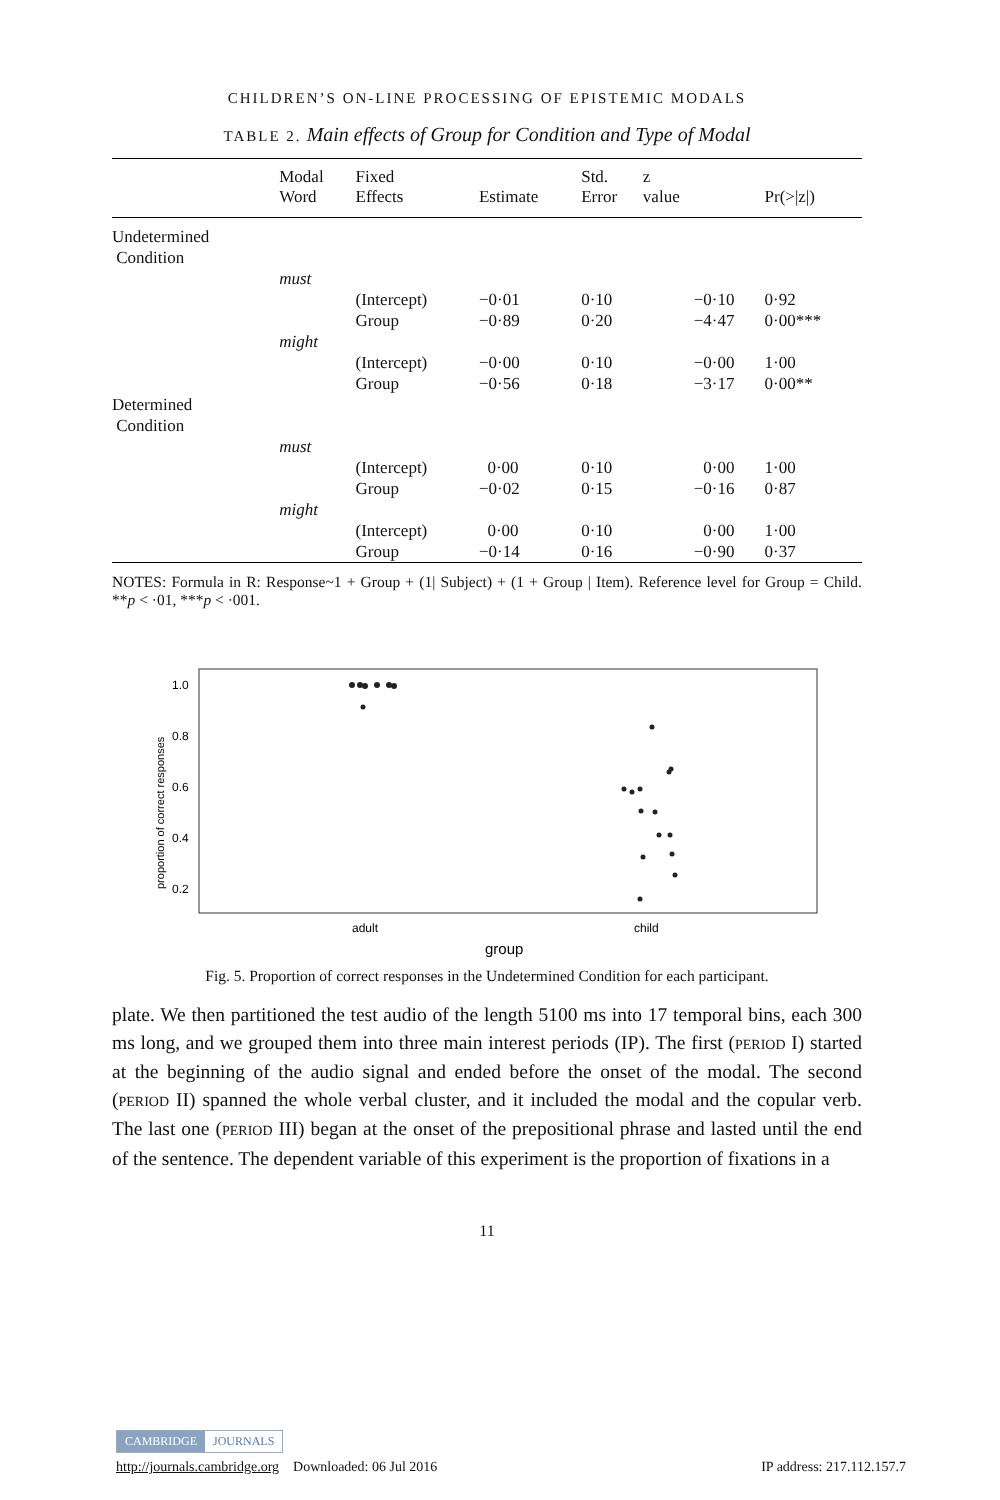CHILDREN’S ON-LINE PROCESSING OF EPISTEMIC MODALS
TABLE 2. Main effects of Group for Condition and Type of Modal
| | Modal Word | Fixed Effects | Estimate | Std. Error | z value | Pr(>/z/) |
| --- | --- | --- | --- | --- | --- | --- |
| Undetermined Condition | | | | | | |
| | must | | | | | |
| | | (Intercept) | −0·01 | 0·10 | −0·10 | 0·92 |
| | | Group | −0·89 | 0·20 | −4·47 | 0·00*** |
| | might | | | | | |
| | | (Intercept) | −0·00 | 0·10 | −0·00 | 1·00 |
| | | Group | −0·56 | 0·18 | −3·17 | 0·00** |
| Determined Condition | | | | | | |
| | must | | | | | |
| | | (Intercept) | 0·00 | 0·10 | 0·00 | 1·00 |
| | | Group | −0·02 | 0·15 | −0·16 | 0·87 |
| | might | | | | | |
| | | (Intercept) | 0·00 | 0·10 | 0·00 | 1·00 |
| | | Group | −0·14 | 0·16 | −0·90 | 0·37 |
NOTES: Formula in R: Response~1 + Group + (1| Subject) + (1 + Group | Item). Reference level for Group = Child. **p < ·01, ***p < ·001.
1.0
0.8
0.6
0.4
0.2
adult
child
group
proportion of correct responses
Fig. 5. Proportion of correct responses in the Undetermined Condition for each participant.
plate. We then partitioned the test audio of the length 5100 ms into 17 temporal bins, each 300 ms long, and we grouped them into three main interest periods (IP). The first (PERIOD I) started at the beginning of the audio signal and ended before the onset of the modal. The second (PERIOD II) spanned the whole verbal cluster, and it included the modal and the copular verb. The last one (PERIOD III) began at the onset of the prepositional phrase and lasted until the end of the sentence. The dependent variable of this experiment is the proportion of fixations in a
11
CAMBRIDGE JOURNALS
http://journals.cambridge.org Downloaded: 06 Jul 2016 IP address: 217.112.157.7